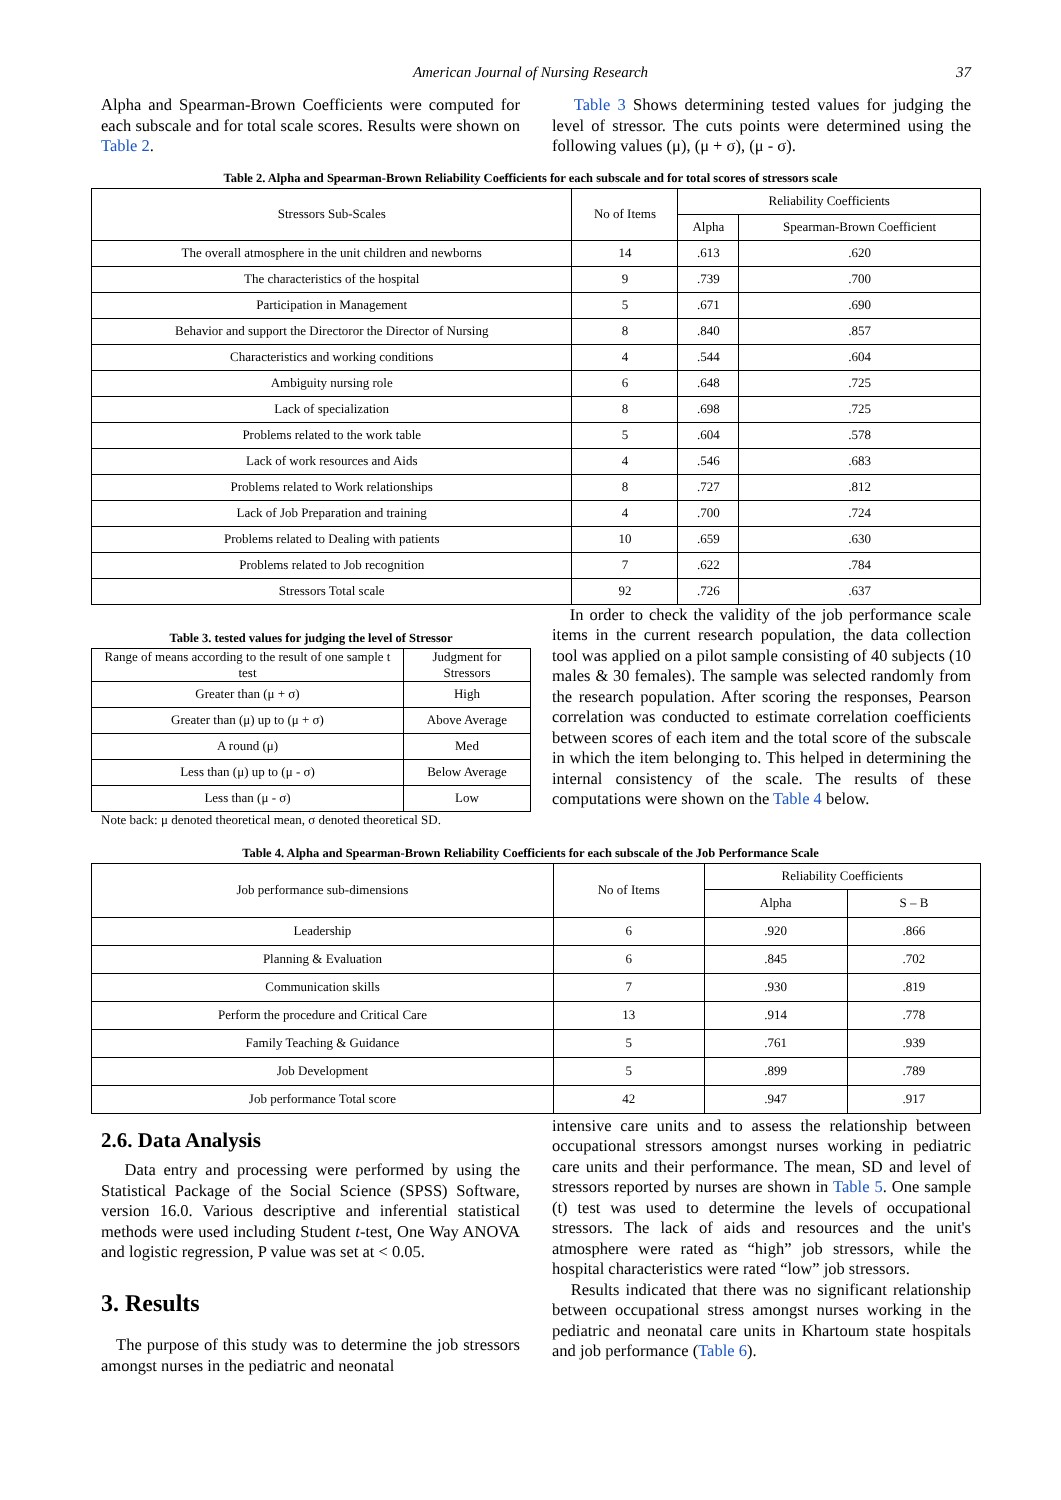American Journal of Nursing Research 37
Alpha and Spearman-Brown Coefficients were computed for each subscale and for total scale scores. Results were shown on Table 2.
Table 3 Shows determining tested values for judging the level of stressor. The cuts points were determined using the following values (μ), (μ + σ), (μ - σ).
Table 2. Alpha and Spearman-Brown Reliability Coefficients for each subscale and for total scores of stressors scale
| Stressors Sub-Scales | No of Items | Reliability Coefficients | |
| --- | --- | --- | --- |
| | | Alpha | Spearman-Brown Coefficient |
| The overall atmosphere in the unit children and newborns | 14 | .613 | .620 |
| The characteristics of the hospital | 9 | .739 | .700 |
| Participation in Management | 5 | .671 | .690 |
| Behavior and support the Directoror the Director of Nursing | 8 | .840 | .857 |
| Characteristics and working conditions | 4 | .544 | .604 |
| Ambiguity nursing role | 6 | .648 | .725 |
| Lack of specialization | 8 | .698 | .725 |
| Problems related to the work table | 5 | .604 | .578 |
| Lack of work resources and Aids | 4 | .546 | .683 |
| Problems related to Work relationships | 8 | .727 | .812 |
| Lack of Job Preparation and training | 4 | .700 | .724 |
| Problems related to Dealing with patients | 10 | .659 | .630 |
| Problems related to Job recognition | 7 | .622 | .784 |
| Stressors Total scale | 92 | .726 | .637 |
Table 3. tested values for judging the level of Stressor
| Range of means according to the result of one sample t test | Judgment for Stressors |
| --- | --- |
| Greater than (μ + σ) | High |
| Greater than (μ) up to (μ + σ) | Above Average |
| A round (μ) | Med |
| Less than (μ) up to (μ - σ) | Below Average |
| Less than (μ - σ) | Low |
Note back: μ denoted theoretical mean, σ denoted theoretical SD.
In order to check the validity of the job performance scale items in the current research population, the data collection tool was applied on a pilot sample consisting of 40 subjects (10 males & 30 females). The sample was selected randomly from the research population. After scoring the responses, Pearson correlation was conducted to estimate correlation coefficients between scores of each item and the total score of the subscale in which the item belonging to. This helped in determining the internal consistency of the scale. The results of these computations were shown on the Table 4 below.
Table 4. Alpha and Spearman-Brown Reliability Coefficients for each subscale of the Job Performance Scale
| Job performance sub-dimensions | No of Items | Reliability Coefficients | |
| --- | --- | --- | --- |
| | | Alpha | S – B |
| Leadership | 6 | .920 | .866 |
| Planning & Evaluation | 6 | .845 | .702 |
| Communication skills | 7 | .930 | .819 |
| Perform the procedure and Critical Care | 13 | .914 | .778 |
| Family Teaching & Guidance | 5 | .761 | .939 |
| Job Development | 5 | .899 | .789 |
| Job performance Total score | 42 | .947 | .917 |
2.6. Data Analysis
Data entry and processing were performed by using the Statistical Package of the Social Science (SPSS) Software, version 16.0. Various descriptive and inferential statistical methods were used including Student t-test, One Way ANOVA and logistic regression, P value was set at < 0.05.
3. Results
The purpose of this study was to determine the job stressors amongst nurses in the pediatric and neonatal
intensive care units and to assess the relationship between occupational stressors amongst nurses working in pediatric care units and their performance. The mean, SD and level of stressors reported by nurses are shown in Table 5. One sample (t) test was used to determine the levels of occupational stressors. The lack of aids and resources and the unit's atmosphere were rated as “high” job stressors, while the hospital characteristics were rated “low” job stressors.
Results indicated that there was no significant relationship between occupational stress amongst nurses working in the pediatric and neonatal care units in Khartoum state hospitals and job performance (Table 6).